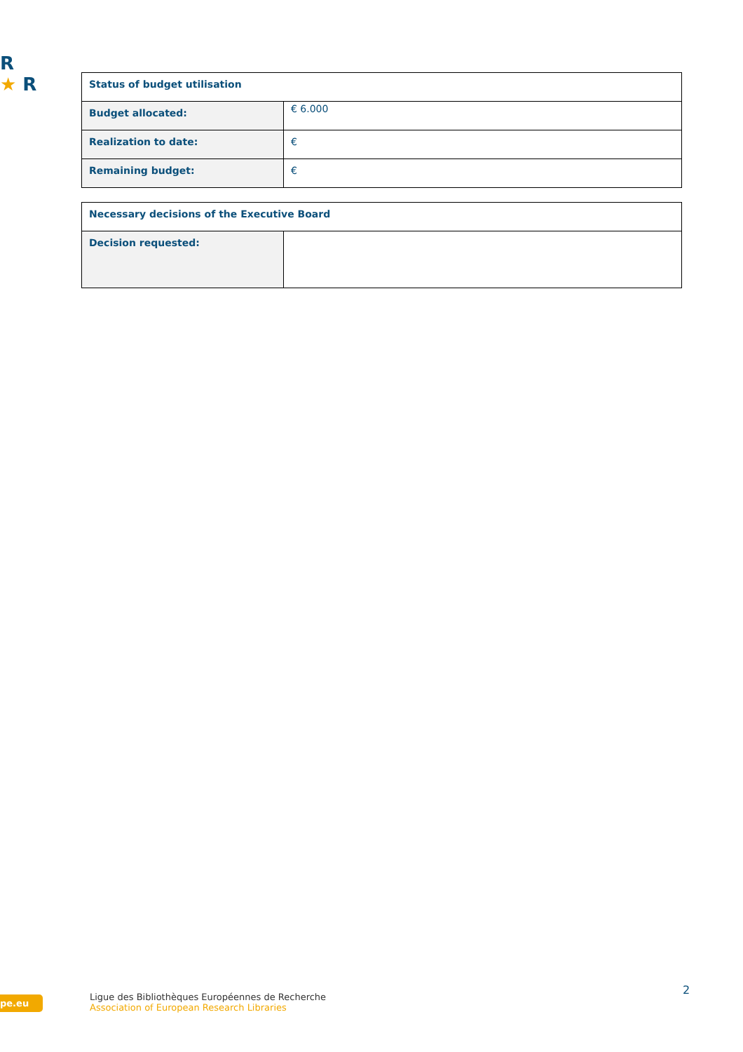R
★ R
| Status of budget utilisation | |
| Budget allocated: | € 6.000 |
| Realization to date: | € |
| Remaining budget: | € |
| Necessary decisions of the Executive Board | |
| Decision requested: | |
pe.eu
Ligue des Bibliothèques Européennes de Recherche
Association of European Research Libraries
2